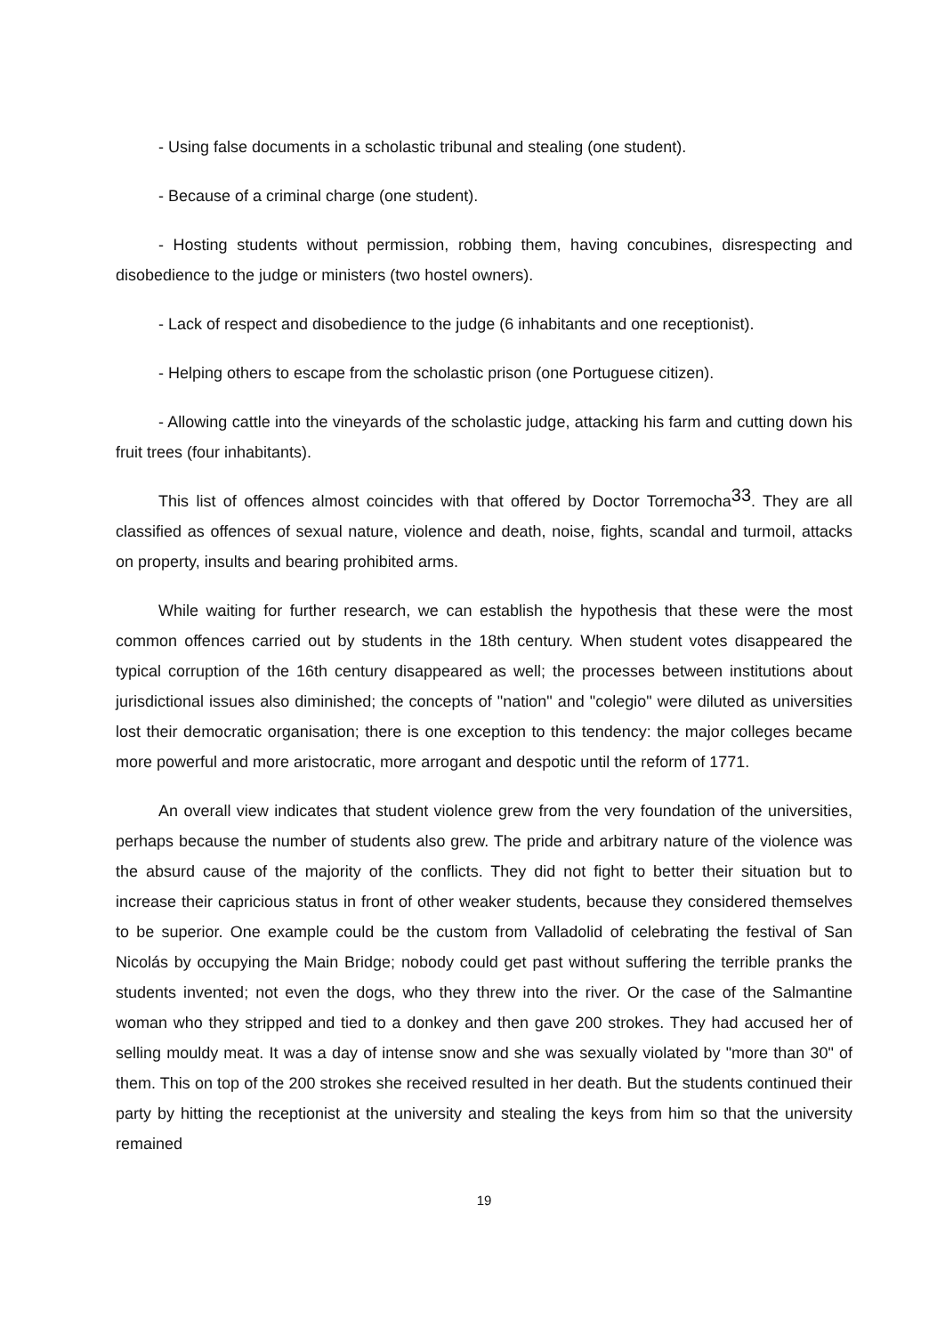- Using false documents in a scholastic tribunal and stealing (one student).
- Because of a criminal charge (one student).
- Hosting students without permission, robbing them, having concubines, disrespecting and disobedience to the judge or ministers (two hostel owners).
- Lack of respect and disobedience to the judge (6 inhabitants and one receptionist).
- Helping others to escape from the scholastic prison (one Portuguese citizen).
- Allowing cattle into the vineyards of the scholastic judge, attacking his farm and cutting down his fruit trees (four inhabitants).
This list of offences almost coincides with that offered by Doctor Torremocha<sup>33</sup>. They are all classified as offences of sexual nature, violence and death, noise, fights, scandal and turmoil, attacks on property, insults and bearing prohibited arms.
While waiting for further research, we can establish the hypothesis that these were the most common offences carried out by students in the 18th century. When student votes disappeared the typical corruption of the 16th century disappeared as well; the processes between institutions about jurisdictional issues also diminished; the concepts of "nation" and "colegio" were diluted as universities lost their democratic organisation; there is one exception to this tendency: the major colleges became more powerful and more aristocratic, more arrogant and despotic until the reform of 1771.
An overall view indicates that student violence grew from the very foundation of the universities, perhaps because the number of students also grew. The pride and arbitrary nature of the violence was the absurd cause of the majority of the conflicts. They did not fight to better their situation but to increase their capricious status in front of other weaker students, because they considered themselves to be superior. One example could be the custom from Valladolid of celebrating the festival of San Nicolás by occupying the Main Bridge; nobody could get past without suffering the terrible pranks the students invented; not even the dogs, who they threw into the river. Or the case of the Salmantine woman who they stripped and tied to a donkey and then gave 200 strokes. They had accused her of selling mouldy meat. It was a day of intense snow and she was sexually violated by "more than 30" of them. This on top of the 200 strokes she received resulted in her death. But the students continued their party by hitting the receptionist at the university and stealing the keys from him so that the university remained
19